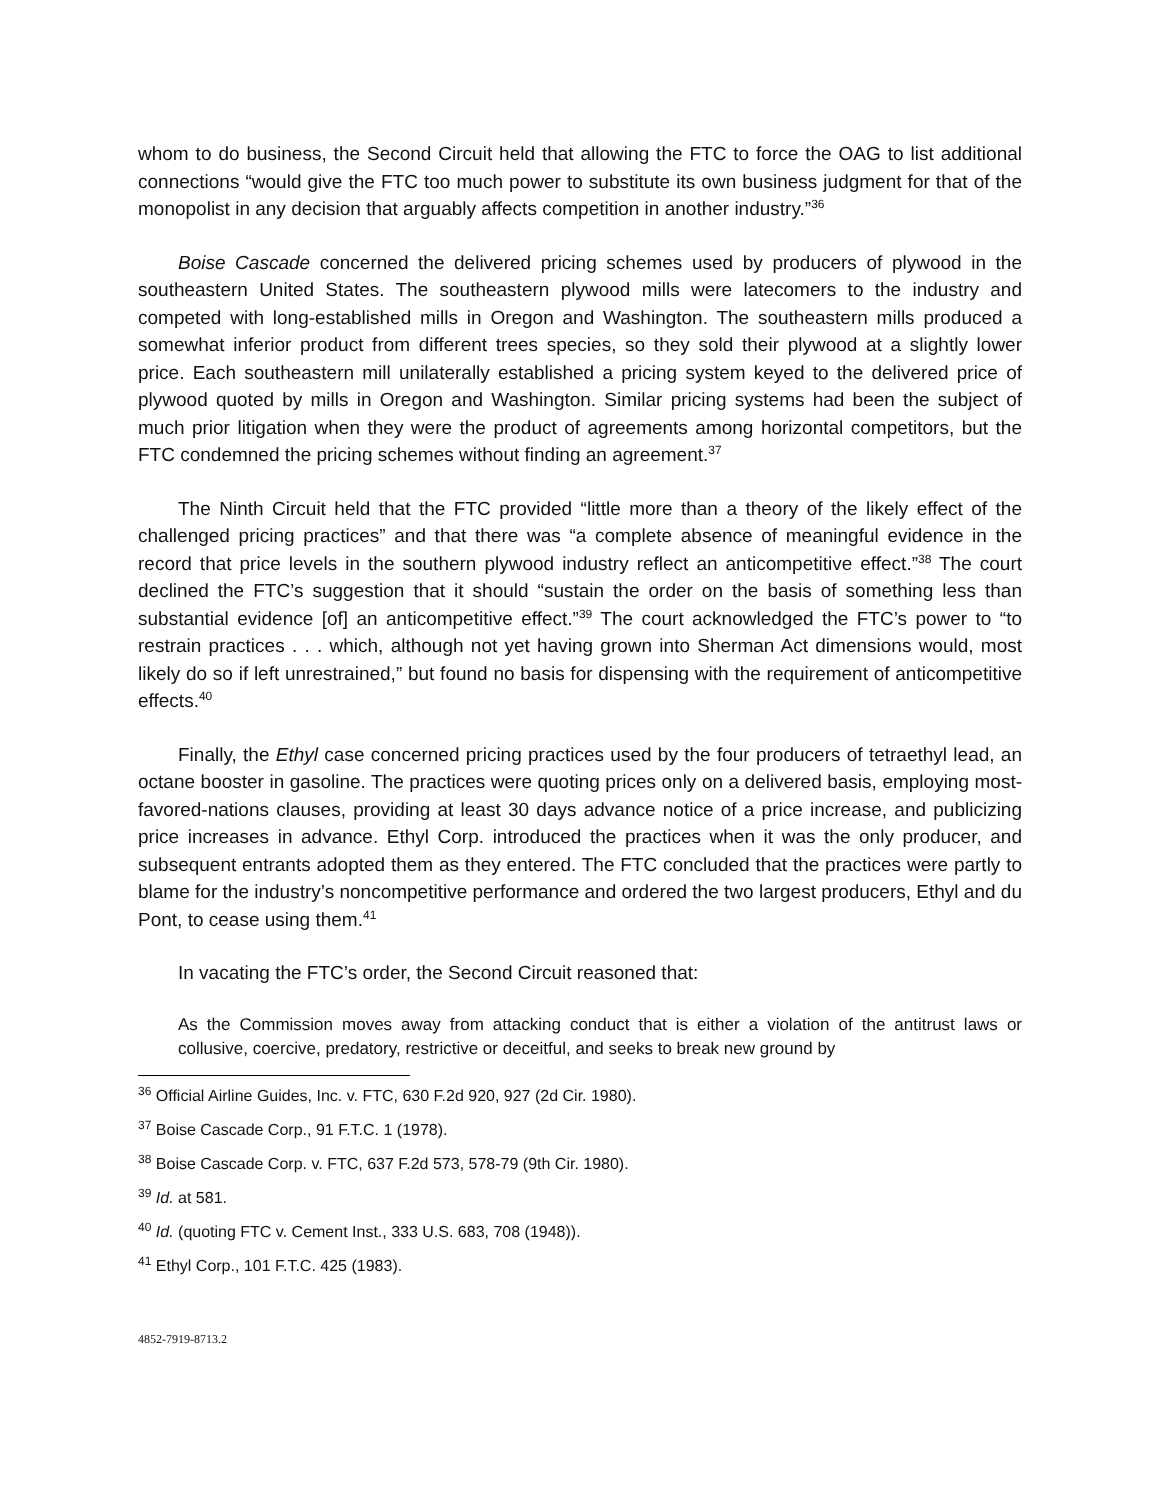whom to do business, the Second Circuit held that allowing the FTC to force the OAG to list additional connections “would give the FTC too much power to substitute its own business judgment for that of the monopolist in any decision that arguably affects competition in another industry.”<sup>36</sup>
Boise Cascade concerned the delivered pricing schemes used by producers of plywood in the southeastern United States. The southeastern plywood mills were latecomers to the industry and competed with long-established mills in Oregon and Washington. The southeastern mills produced a somewhat inferior product from different trees species, so they sold their plywood at a slightly lower price. Each southeastern mill unilaterally established a pricing system keyed to the delivered price of plywood quoted by mills in Oregon and Washington. Similar pricing systems had been the subject of much prior litigation when they were the product of agreements among horizontal competitors, but the FTC condemned the pricing schemes without finding an agreement.<sup>37</sup>
The Ninth Circuit held that the FTC provided “little more than a theory of the likely effect of the challenged pricing practices” and that there was “a complete absence of meaningful evidence in the record that price levels in the southern plywood industry reflect an anticompetitive effect.”<sup>38</sup> The court declined the FTC’s suggestion that it should “sustain the order on the basis of something less than substantial evidence [of] an anticompetitive effect.”<sup>39</sup> The court acknowledged the FTC’s power to “to restrain practices . . . which, although not yet having grown into Sherman Act dimensions would, most likely do so if left unrestrained,” but found no basis for dispensing with the requirement of anticompetitive effects.<sup>40</sup>
Finally, the Ethyl case concerned pricing practices used by the four producers of tetraethyl lead, an octane booster in gasoline. The practices were quoting prices only on a delivered basis, employing most-favored-nations clauses, providing at least 30 days advance notice of a price increase, and publicizing price increases in advance. Ethyl Corp. introduced the practices when it was the only producer, and subsequent entrants adopted them as they entered. The FTC concluded that the practices were partly to blame for the industry’s noncompetitive performance and ordered the two largest producers, Ethyl and du Pont, to cease using them.<sup>41</sup>
In vacating the FTC’s order, the Second Circuit reasoned that:
As the Commission moves away from attacking conduct that is either a violation of the antitrust laws or collusive, coercive, predatory, restrictive or deceitful, and seeks to break new ground by
<sup>36</sup> Official Airline Guides, Inc. v. FTC, 630 F.2d 920, 927 (2d Cir. 1980).
<sup>37</sup> Boise Cascade Corp., 91 F.T.C. 1 (1978).
<sup>38</sup> Boise Cascade Corp. v. FTC, 637 F.2d 573, 578-79 (9th Cir. 1980).
<sup>39</sup> Id. at 581.
<sup>40</sup> Id. (quoting FTC v. Cement Inst., 333 U.S. 683, 708 (1948)).
<sup>41</sup> Ethyl Corp., 101 F.T.C. 425 (1983).
4852-7919-8713.2